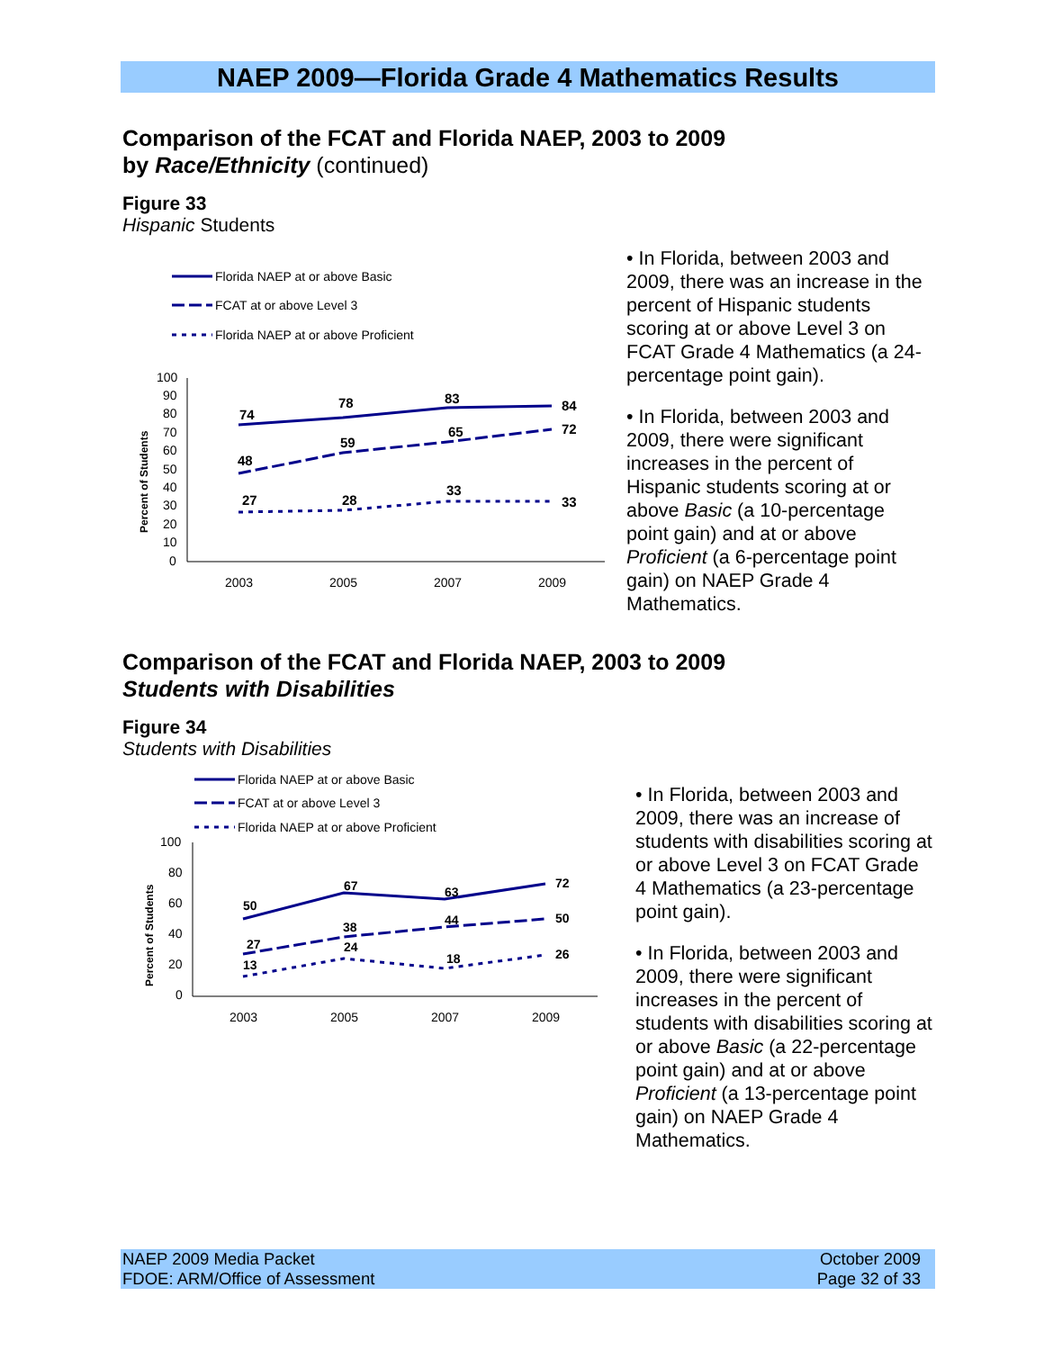NAEP 2009—Florida Grade 4 Mathematics Results
Comparison of the FCAT and Florida NAEP, 2003 to 2009
by Race/Ethnicity (continued)
Figure 33
Hispanic Students
Florida NAEP at or above Basic
FCAT at or above Level 3
Florida NAEP at or above Proficient
100
90
80
70
60
50
40
30
20
10
0
Percent of Students
2003
2005
2007
2009
74
78
83
84
48
59
65
72
27
28
33
33
• In Florida, between 2003 and 2009, there was an increase in the percent of Hispanic students scoring at or above Level 3 on FCAT Grade 4 Mathematics (a 24-percentage point gain).
• In Florida, between 2003 and 2009, there were significant increases in the percent of Hispanic students scoring at or above Basic (a 10-percentage point gain) and at or above Proficient (a 6-percentage point gain) on NAEP Grade 4 Mathematics.
Comparison of the FCAT and Florida NAEP, 2003 to 2009
Students with Disabilities
Figure 34
Students with Disabilities
Florida NAEP at or above Basic
FCAT at or above Level 3
Florida NAEP at or above Proficient
100
80
60
40
20
0
Percent of Students
2003
2005
2007
2009
50
67
63
72
27
38
44
50
13
24
18
26
• In Florida, between 2003 and 2009, there was an increase of students with disabilities scoring at or above Level 3 on FCAT Grade 4 Mathematics (a 23-percentage point gain).
• In Florida, between 2003 and 2009, there were significant increases in the percent of students with disabilities scoring at or above Basic (a 22-percentage point gain) and at or above Proficient (a 13-percentage point gain) on NAEP Grade 4 Mathematics.
NAEP 2009 Media Packet
FDOE: ARM/Office of Assessment
October 2009
Page 32 of 33